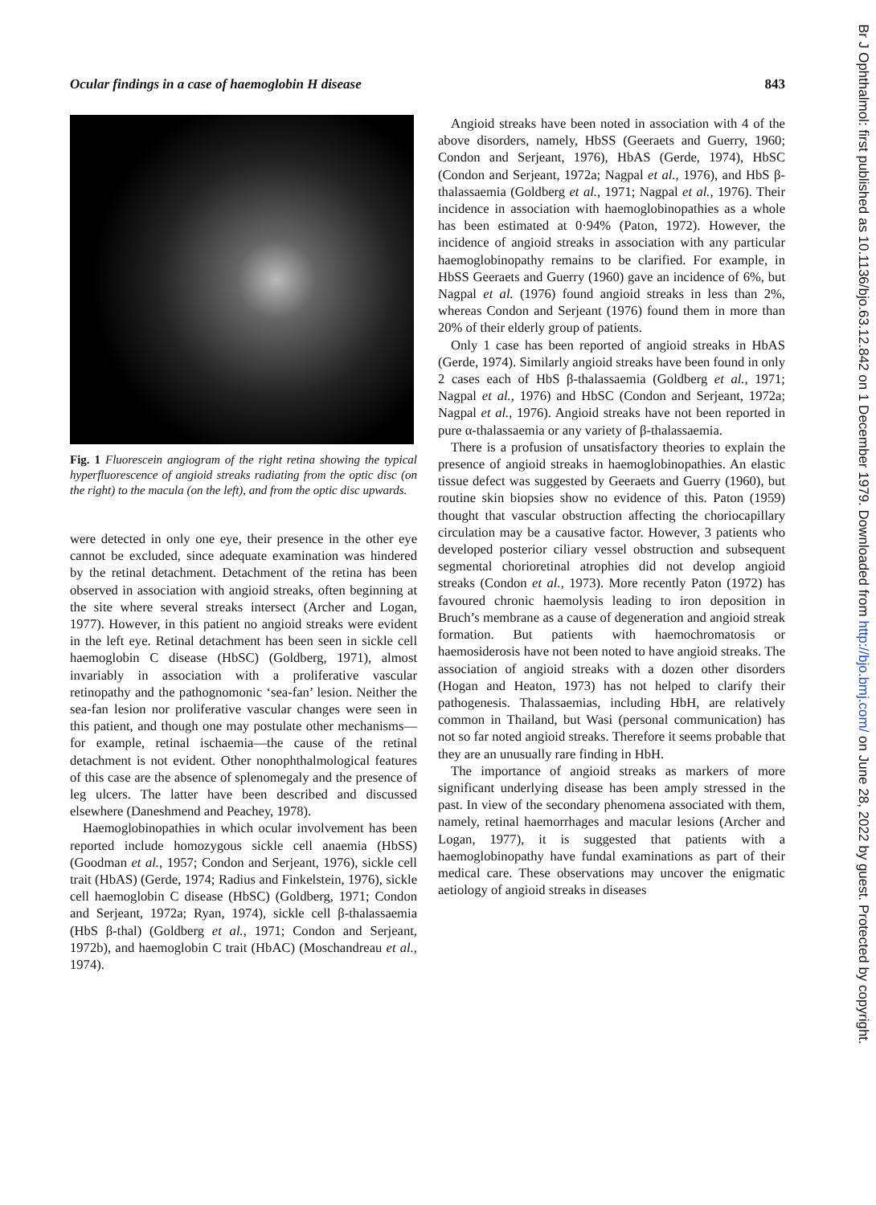Ocular findings in a case of haemoglobin H disease 843
Fig. 1 Fluorescein angiogram of the right retina showing the typical hyperfluorescence of angioid streaks radiating from the optic disc (on the right) to the macula (on the left), and from the optic disc upwards.
were detected in only one eye, their presence in the other eye cannot be excluded, since adequate examination was hindered by the retinal detachment. Detachment of the retina has been observed in association with angioid streaks, often beginning at the site where several streaks intersect (Archer and Logan, 1977). However, in this patient no angioid streaks were evident in the left eye. Retinal detachment has been seen in sickle cell haemoglobin C disease (HbSC) (Goldberg, 1971), almost invariably in association with a proliferative vascular retinopathy and the pathognomonic ‘sea-fan’ lesion. Neither the sea-fan lesion nor proliferative vascular changes were seen in this patient, and though one may postulate other mechanisms—for example, retinal ischaemia—the cause of the retinal detachment is not evident. Other nonophthalmological features of this case are the absence of splenomegaly and the presence of leg ulcers. The latter have been described and discussed elsewhere (Daneshmend and Peachey, 1978).
Haemoglobinopathies in which ocular involvement has been reported include homozygous sickle cell anaemia (HbSS) (Goodman et al., 1957; Condon and Serjeant, 1976), sickle cell trait (HbAS) (Gerde, 1974; Radius and Finkelstein, 1976), sickle cell haemoglobin C disease (HbSC) (Goldberg, 1971; Condon and Serjeant, 1972a; Ryan, 1974), sickle cell β-thalassaemia (HbS β-thal) (Goldberg et al., 1971; Condon and Serjeant, 1972b), and haemoglobin C trait (HbAC) (Moschandreau et al., 1974).
Angioid streaks have been noted in association with 4 of the above disorders, namely, HbSS (Geeraets and Guerry, 1960; Condon and Serjeant, 1976), HbAS (Gerde, 1974), HbSC (Condon and Serjeant, 1972a; Nagpal et al., 1976), and HbS β-thalassaemia (Goldberg et al., 1971; Nagpal et al., 1976). Their incidence in association with haemoglobinopathies as a whole has been estimated at 0·94% (Paton, 1972). However, the incidence of angioid streaks in association with any particular haemoglobinopathy remains to be clarified. For example, in HbSS Geeraets and Guerry (1960) gave an incidence of 6%, but Nagpal et al. (1976) found angioid streaks in less than 2%, whereas Condon and Serjeant (1976) found them in more than 20% of their elderly group of patients.
Only 1 case has been reported of angioid streaks in HbAS (Gerde, 1974). Similarly angioid streaks have been found in only 2 cases each of HbS β-thalassaemia (Goldberg et al., 1971; Nagpal et al., 1976) and HbSC (Condon and Serjeant, 1972a; Nagpal et al., 1976). Angioid streaks have not been reported in pure α-thalassaemia or any variety of β-thalassaemia.
There is a profusion of unsatisfactory theories to explain the presence of angioid streaks in haemoglobinopathies. An elastic tissue defect was suggested by Geeraets and Guerry (1960), but routine skin biopsies show no evidence of this. Paton (1959) thought that vascular obstruction affecting the choriocapillary circulation may be a causative factor. However, 3 patients who developed posterior ciliary vessel obstruction and subsequent segmental chorioretinal atrophies did not develop angioid streaks (Condon et al., 1973). More recently Paton (1972) has favoured chronic haemolysis leading to iron deposition in Bruch’s membrane as a cause of degeneration and angioid streak formation. But patients with haemochromatosis or haemosiderosis have not been noted to have angioid streaks. The association of angioid streaks with a dozen other disorders (Hogan and Heaton, 1973) has not helped to clarify their pathogenesis. Thalassaemias, including HbH, are relatively common in Thailand, but Wasi (personal communication) has not so far noted angioid streaks. Therefore it seems probable that they are an unusually rare finding in HbH.
The importance of angioid streaks as markers of more significant underlying disease has been amply stressed in the past. In view of the secondary phenomena associated with them, namely, retinal haemorrhages and macular lesions (Archer and Logan, 1977), it is suggested that patients with a haemoglobinopathy have fundal examinations as part of their medical care. These observations may uncover the enigmatic aetiology of angioid streaks in diseases
Br J Ophthalmol: first published as 10.1136/bjo.63.12.842 on 1 December 1979. Downloaded from http://bjo.bmj.com/ on June 28, 2022 by guest. Protected by copyright.